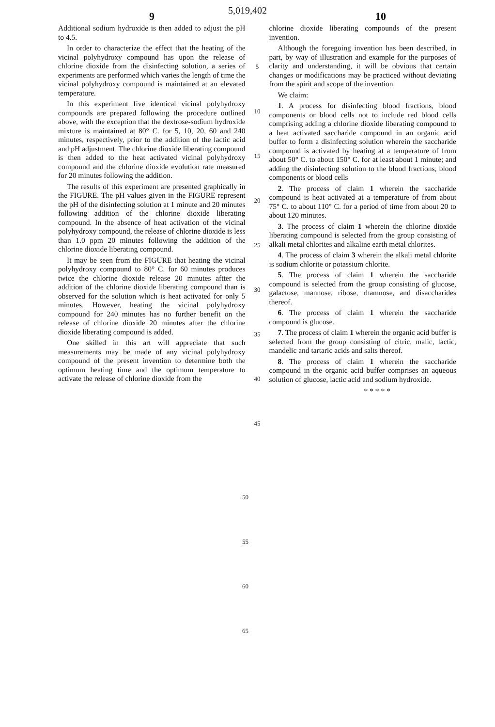5,019,402
9 10
Additional sodium hydroxide is then added to adjust the pH to 4.5.
In order to characterize the effect that the heating of the vicinal polyhydroxy compound has upon the release of chlorine dioxide from the disinfecting solution, a series of experiments are performed which varies the length of time the vicinal polyhydroxy compound is maintained at an elevated temperature.
In this experiment five identical vicinal polyhydroxy compounds are prepared following the procedure outlined above, with the exception that the dextrose-sodium hydroxide mixture is maintained at 80° C. for 5, 10, 20, 60 and 240 minutes, respectively, prior to the addition of the lactic acid and pH adjustment. The chlorine dioxide liberating compound is then added to the heat activated vicinal polyhydroxy compound and the chlorine dioxide evolution rate measured for 20 minutes following the addition.
The results of this experiment are presented graphically in the FIGURE. The pH values given in the FIGURE represent the pH of the disinfecting solution at 1 minute and 20 minutes following addition of the chlorine dioxide liberating compound. In the absence of heat activation of the vicinal polyhydroxy compound, the release of chlorine dioxide is less than 1.0 ppm 20 minutes following the addition of the chlorine dioxide liberating compound.
It may be seen from the FIGURE that heating the vicinal polyhydroxy compound to 80° C. for 60 minutes produces twice the chlorine dioxide release 20 minutes aftter the addition of the chlorine dioxide liberating compound than is observed for the solution which is heat activated for only 5 minutes. However, heating the vicinal polyhydroxy compound for 240 minutes has no further benefit on the release of chlorine dioxide 20 minutes after the chlorine dioxide liberating compound is added.
One skilled in this art will appreciate that such measurements may be made of any vicinal polyhydroxy compound of the present invention to determine both the optimum heating time and the optimum temperature to activate the release of chlorine dioxide from the
5
10
15
20
25
30
35
40
45
chlorine dioxide liberating compounds of the present invention.
Although the foregoing invention has been described, in part, by way of illustration and example for the purposes of clarity and understanding, it will be obvious that certain changes or modifications may be practiced without deviating from the spirit and scope of the invention.
We claim:
1. A process for disinfecting blood fractions, blood components or blood cells not to include red blood cells comprising adding a chlorine dioxide liberating compound to a heat activated saccharide compound in an organic acid buffer to form a disinfecting solution wherein the saccharide compound is activated by heating at a temperature of from about 50° C. to about 150° C. for at least about 1 minute; and adding the disinfecting solution to the blood fractions, blood components or blood cells
2. The process of claim 1 wherein the saccharide compound is heat activated at a temperature of from about 75° C. to about 110° C. for a period of time from about 20 to about 120 minutes.
3. The process of claim 1 wherein the chlorine dioxide liberating compound is selected from the group consisting of alkali metal chlorites and alkaline earth metal chlorites.
4. The process of claim 3 wherein the alkali metal chlorite is sodium chlorite or potassium chlorite.
5. The process of claim 1 wherein the saccharide compound is selected from the group consisting of glucose, galactose, mannose, ribose, rhamnose, and disaccharides thereof.
6. The process of claim 1 wherein the saccharide compound is glucose.
7. The process of claim 1 wherein the organic acid buffer is selected from the group consisting of citric, malic, lactic, mandelic and tartaric acids and salts thereof.
8. The process of claim 1 wherein the saccharide compound in the organic acid buffer comprises an aqueous solution of glucose, lactic acid and sodium hydroxide.
* * * * *
50
55
60
65